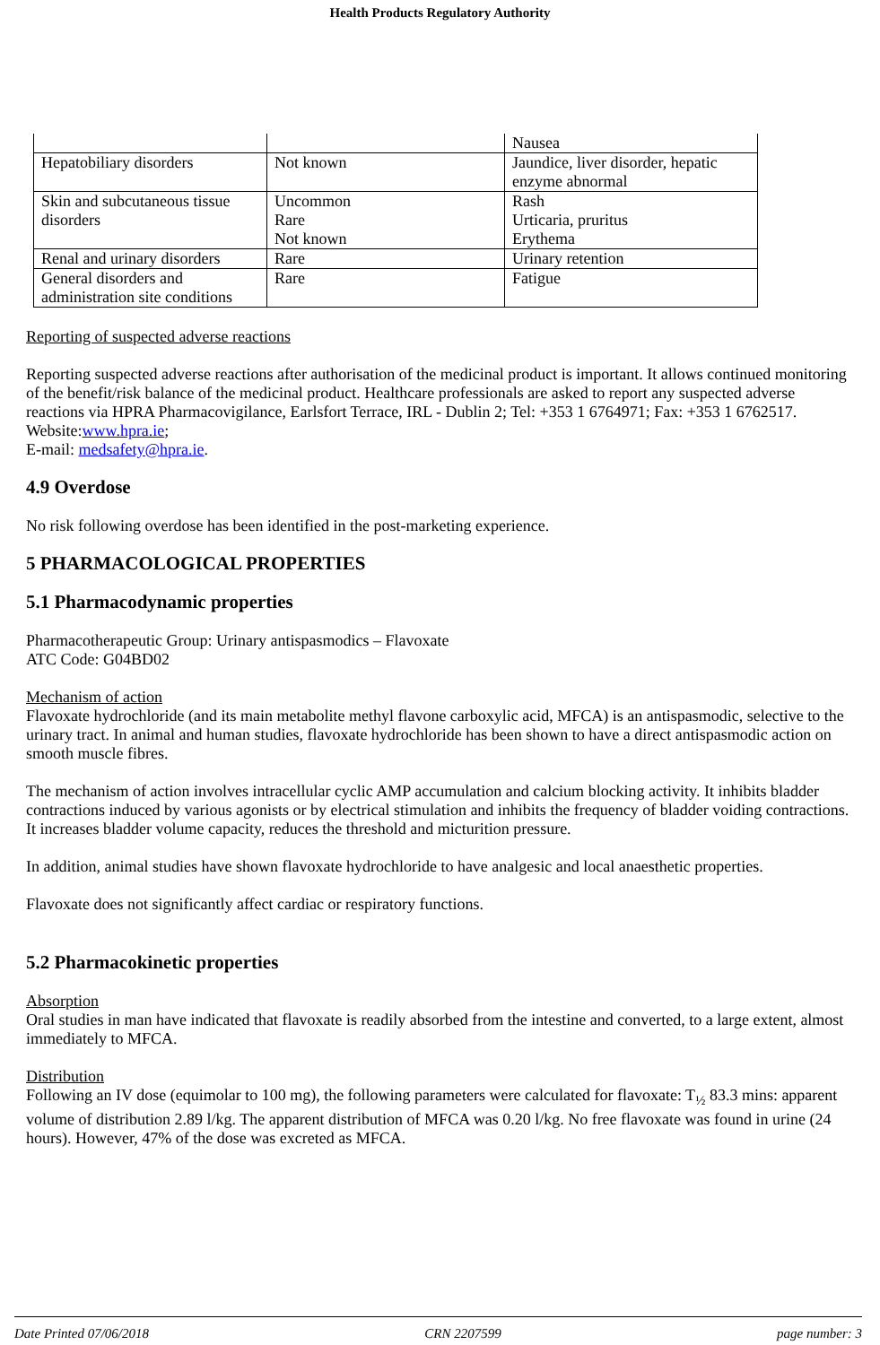Health Products Regulatory Authority
| | | Nausea |
| Hepatobiliary disorders | Not known | Jaundice, liver disorder, hepatic enzyme abnormal |
| Skin and subcutaneous tissue disorders | Uncommon Rare Not known | Rash Urticaria, pruritus Erythema |
| Renal and urinary disorders | Rare | Urinary retention |
| General disorders and administration site conditions | Rare | Fatigue |
Reporting of suspected adverse reactions
Reporting suspected adverse reactions after authorisation of the medicinal product is important. It allows continued monitoring of the benefit/risk balance of the medicinal product. Healthcare professionals are asked to report any suspected adverse reactions via HPRA Pharmacovigilance, Earlsfort Terrace, IRL - Dublin 2; Tel: +353 1 6764971; Fax: +353 1 6762517. Website:www.hpra.ie;
E-mail: medsafety@hpra.ie.
4.9 Overdose
No risk following overdose has been identified in the post-marketing experience.
5 PHARMACOLOGICAL PROPERTIES
5.1 Pharmacodynamic properties
Pharmacotherapeutic Group: Urinary antispasmodics – Flavoxate
ATC Code: G04BD02
Mechanism of action
Flavoxate hydrochloride (and its main metabolite methyl flavone carboxylic acid, MFCA) is an antispasmodic, selective to the urinary tract. In animal and human studies, flavoxate hydrochloride has been shown to have a direct antispasmodic action on smooth muscle fibres.
The mechanism of action involves intracellular cyclic AMP accumulation and calcium blocking activity. It inhibits bladder contractions induced by various agonists or by electrical stimulation and inhibits the frequency of bladder voiding contractions. It increases bladder volume capacity, reduces the threshold and micturition pressure.
In addition, animal studies have shown flavoxate hydrochloride to have analgesic and local anaesthetic properties.
Flavoxate does not significantly affect cardiac or respiratory functions.
5.2 Pharmacokinetic properties
Absorption
Oral studies in man have indicated that flavoxate is readily absorbed from the intestine and converted, to a large extent, almost immediately to MFCA.
Distribution
Following an IV dose (equimolar to 100 mg), the following parameters were calculated for flavoxate: T<sub>½</sub> 83.3 mins: apparent volume of distribution 2.89 l/kg. The apparent distribution of MFCA was 0.20 l/kg. No free flavoxate was found in urine (24 hours). However, 47% of the dose was excreted as MFCA.
Date Printed 07/06/2018 CRN 2207599 page number: 3